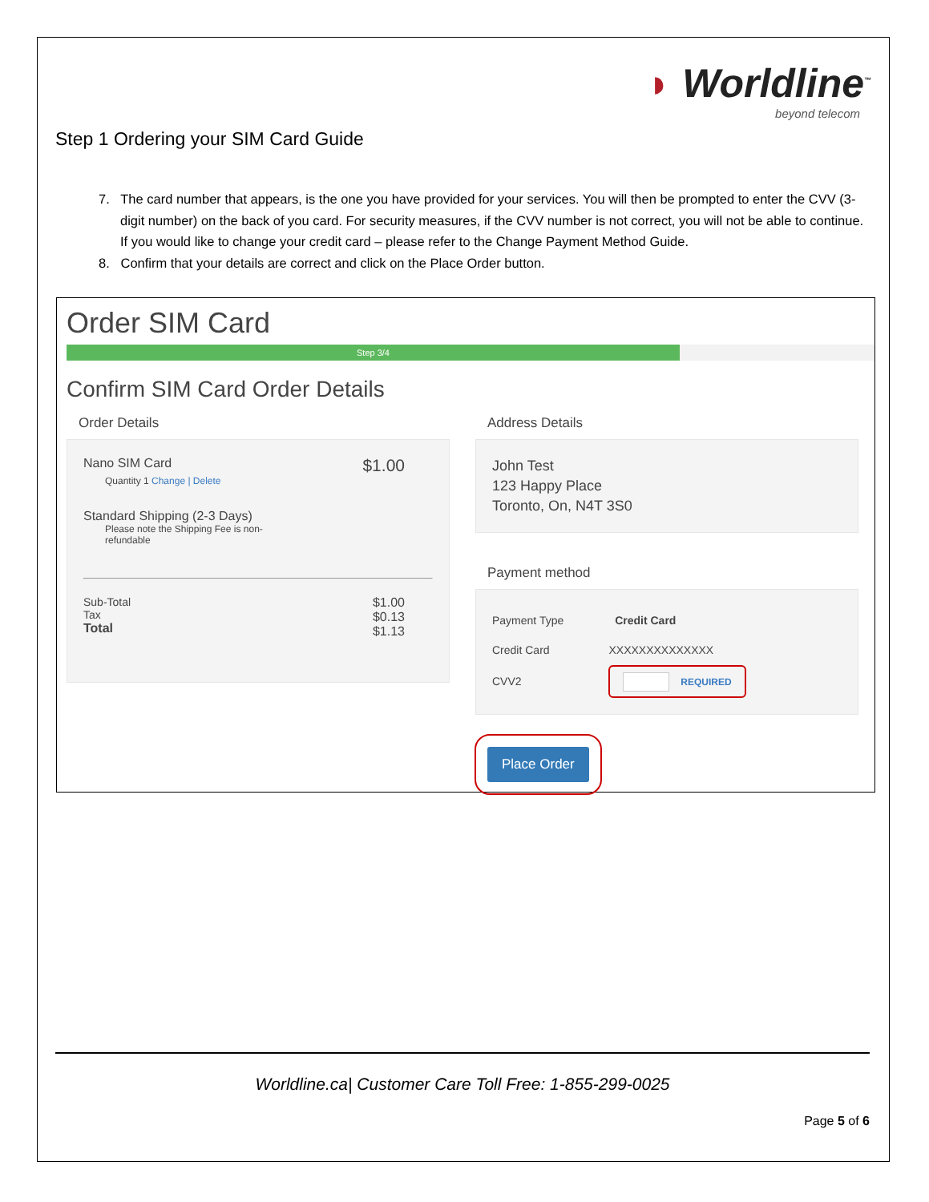◗ Worldline<sup>™</sup>
beyond telecom
Step 1 Ordering your SIM Card Guide
7. The card number that appears, is the one you have provided for your services. You will then be prompted to enter the CVV (3-digit number) on the back of you card. For security measures, if the CVV number is not correct, you will not be able to continue. If you would like to change your credit card – please refer to the Change Payment Method Guide.
8. Confirm that your details are correct and click on the Place Order button.
Order SIM Card
Step 3/4
Confirm SIM Card Order Details
Order Details
Nano SIM Card $1.00
Quantity 1 Change | Delete
Standard Shipping (2-3 Days)
Please note the Shipping Fee is non-
refundable
Sub-Total
Tax
Total
$1.00
$0.13
$1.13
Address Details
John Test
123 Happy Place
Toronto, On, N4T 3S0
Payment method
Payment Type Credit Card
Credit Card XXXXXXXXXXXXXX
CVV2 REQUIRED
Place Order
Worldline.ca| Customer Care Toll Free: 1-855-299-0025
Page 5 of 6